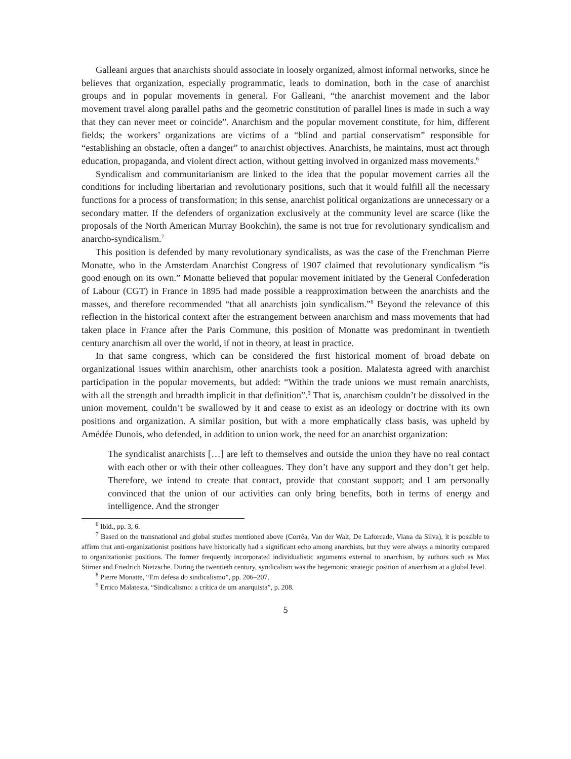Galleani argues that anarchists should associate in loosely organized, almost informal networks, since he believes that organization, especially programmatic, leads to domination, both in the case of anarchist groups and in popular movements in general. For Galleani, “the anarchist movement and the labor movement travel along parallel paths and the geometric constitution of parallel lines is made in such a way that they can never meet or coincide”. Anarchism and the popular movement constitute, for him, different fields; the workers’ organizations are victims of a “blind and partial conservatism” responsible for “establishing an obstacle, often a danger” to anarchist objectives. Anarchists, he maintains, must act through education, propaganda, and violent direct action, without getting involved in organized mass movements.<sup>6</sup>
Syndicalism and communitarianism are linked to the idea that the popular movement carries all the conditions for including libertarian and revolutionary positions, such that it would fulfill all the necessary functions for a process of transformation; in this sense, anarchist political organizations are unnecessary or a secondary matter. If the defenders of organization exclusively at the community level are scarce (like the proposals of the North American Murray Bookchin), the same is not true for revolutionary syndicalism and anarcho-syndicalism.<sup>7</sup>
This position is defended by many revolutionary syndicalists, as was the case of the Frenchman Pierre Monatte, who in the Amsterdam Anarchist Congress of 1907 claimed that revolutionary syndicalism “is good enough on its own.” Monatte believed that popular movement initiated by the General Confederation of Labour (CGT) in France in 1895 had made possible a reapproximation between the anarchists and the masses, and therefore recommended “that all anarchists join syndicalism.”<sup>8</sup> Beyond the relevance of this reflection in the historical context after the estrangement between anarchism and mass movements that had taken place in France after the Paris Commune, this position of Monatte was predominant in twentieth century anarchism all over the world, if not in theory, at least in practice.
In that same congress, which can be considered the first historical moment of broad debate on organizational issues within anarchism, other anarchists took a position. Malatesta agreed with anarchist participation in the popular movements, but added: “Within the trade unions we must remain anarchists, with all the strength and breadth implicit in that definition”.<sup>9</sup> That is, anarchism couldn’t be dissolved in the union movement, couldn’t be swallowed by it and cease to exist as an ideology or doctrine with its own positions and organization. A similar position, but with a more emphatically class basis, was upheld by Amédée Dunois, who defended, in addition to union work, the need for an anarchist organization:
The syndicalist anarchists […] are left to themselves and outside the union they have no real contact with each other or with their other colleagues. They don’t have any support and they don’t get help. Therefore, we intend to create that contact, provide that constant support; and I am personally convinced that the union of our activities can only bring benefits, both in terms of energy and intelligence. And the stronger
<sup>6</sup> Ibid., pp. 3, 6.
<sup>7</sup> Based on the transnational and global studies mentioned above (Corrêa, Van der Walt, De Laforcade, Viana da Silva), it is possible to affirm that anti-organizationist positions have historically had a significant echo among anarchists, but they were always a minority compared to organizationist positions. The former frequently incorporated individualistic arguments external to anarchism, by authors such as Max Stirner and Friedrich Nietzsche. During the twentieth century, syndicalism was the hegemonic strategic position of anarchism at a global level.
<sup>8</sup> Pierre Monatte, “Em defesa do sindicalismo”, pp. 206–207.
<sup>9</sup> Errico Malatesta, “Sindicalismo: a crítica de um anarquista”, p. 208.
5